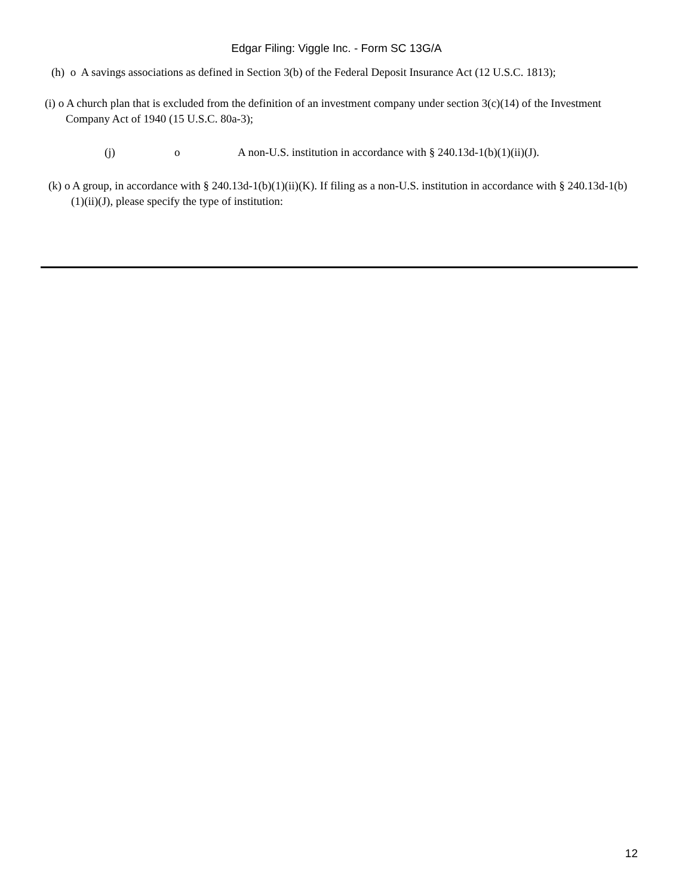Edgar Filing: Viggle Inc. - Form SC 13G/A
(h) o A savings associations as defined in Section 3(b) of the Federal Deposit Insurance Act (12 U.S.C. 1813);
(i) o A church plan that is excluded from the definition of an investment company under section 3(c)(14) of the Investment Company Act of 1940 (15 U.S.C. 80a-3);
(j) o A non-U.S. institution in accordance with § 240.13d-1(b)(1)(ii)(J).
(k) o A group, in accordance with § 240.13d-1(b)(1)(ii)(K). If filing as a non-U.S. institution in accordance with § 240.13d-1(b)(1)(ii)(J), please specify the type of institution:
12